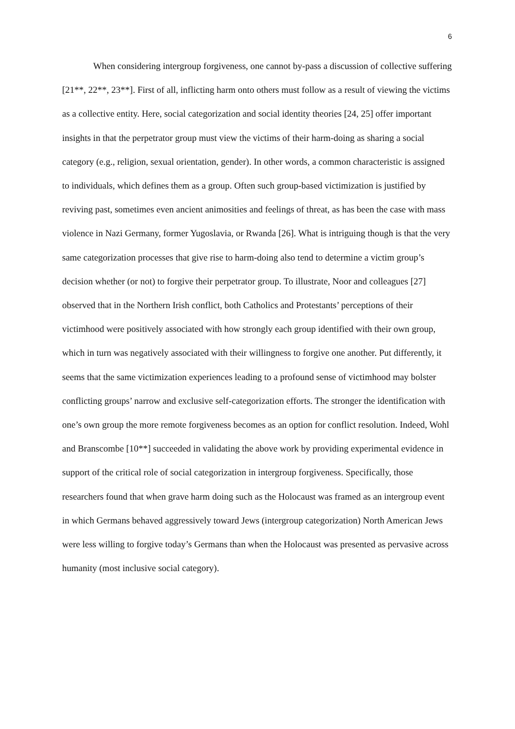6
When considering intergroup forgiveness, one cannot by-pass a discussion of collective suffering [21**, 22**, 23**]. First of all, inflicting harm onto others must follow as a result of viewing the victims as a collective entity. Here, social categorization and social identity theories [24, 25] offer important insights in that the perpetrator group must view the victims of their harm-doing as sharing a social category (e.g., religion, sexual orientation, gender). In other words, a common characteristic is assigned to individuals, which defines them as a group. Often such group-based victimization is justified by reviving past, sometimes even ancient animosities and feelings of threat, as has been the case with mass violence in Nazi Germany, former Yugoslavia, or Rwanda [26]. What is intriguing though is that the very same categorization processes that give rise to harm-doing also tend to determine a victim group’s decision whether (or not) to forgive their perpetrator group. To illustrate, Noor and colleagues [27] observed that in the Northern Irish conflict, both Catholics and Protestants’ perceptions of their victimhood were positively associated with how strongly each group identified with their own group, which in turn was negatively associated with their willingness to forgive one another. Put differently, it seems that the same victimization experiences leading to a profound sense of victimhood may bolster conflicting groups’ narrow and exclusive self-categorization efforts. The stronger the identification with one’s own group the more remote forgiveness becomes as an option for conflict resolution. Indeed, Wohl and Branscombe [10**] succeeded in validating the above work by providing experimental evidence in support of the critical role of social categorization in intergroup forgiveness. Specifically, those researchers found that when grave harm doing such as the Holocaust was framed as an intergroup event in which Germans behaved aggressively toward Jews (intergroup categorization) North American Jews were less willing to forgive today’s Germans than when the Holocaust was presented as pervasive across humanity (most inclusive social category).